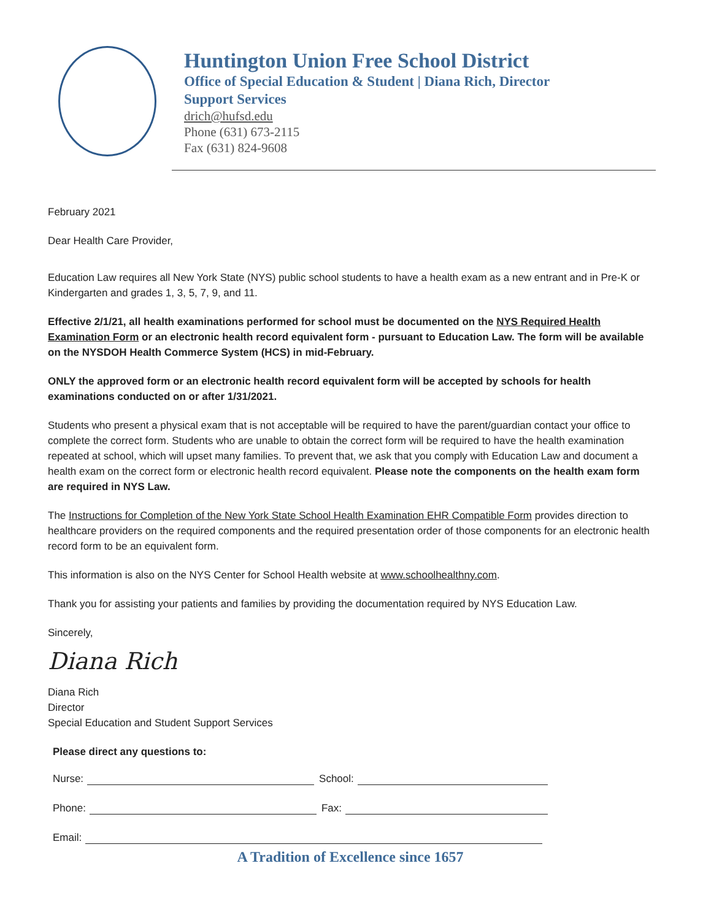Huntington Union Free School District
Office of Special Education & Student | Diana Rich, Director
Support Services
drich@hufsd.edu
Phone (631) 673-2115
Fax (631) 824-9608
February 2021
Dear Health Care Provider,
Education Law requires all New York State (NYS) public school students to have a health exam as a new entrant and in Pre-K or Kindergarten and grades 1, 3, 5, 7, 9, and 11.
Effective 2/1/21, all health examinations performed for school must be documented on the NYS Required Health Examination Form or an electronic health record equivalent form - pursuant to Education Law. The form will be available on the NYSDOH Health Commerce System (HCS) in mid-February.
ONLY the approved form or an electronic health record equivalent form will be accepted by schools for health examinations conducted on or after 1/31/2021.
Students who present a physical exam that is not acceptable will be required to have the parent/guardian contact your office to complete the correct form. Students who are unable to obtain the correct form will be required to have the health examination repeated at school, which will upset many families. To prevent that, we ask that you comply with Education Law and document a health exam on the correct form or electronic health record equivalent. Please note the components on the health exam form are required in NYS Law.
The Instructions for Completion of the New York State School Health Examination EHR Compatible Form provides direction to healthcare providers on the required components and the required presentation order of those components for an electronic health record form to be an equivalent form.
This information is also on the NYS Center for School Health website at www.schoolhealthny.com.
Thank you for assisting your patients and families by providing the documentation required by NYS Education Law.
Sincerely,
Diana Rich
Diana Rich
Director
Special Education and Student Support Services
Please direct any questions to:
Nurse: School:
Phone: Fax:
Email:
A Tradition of Excellence since 1657